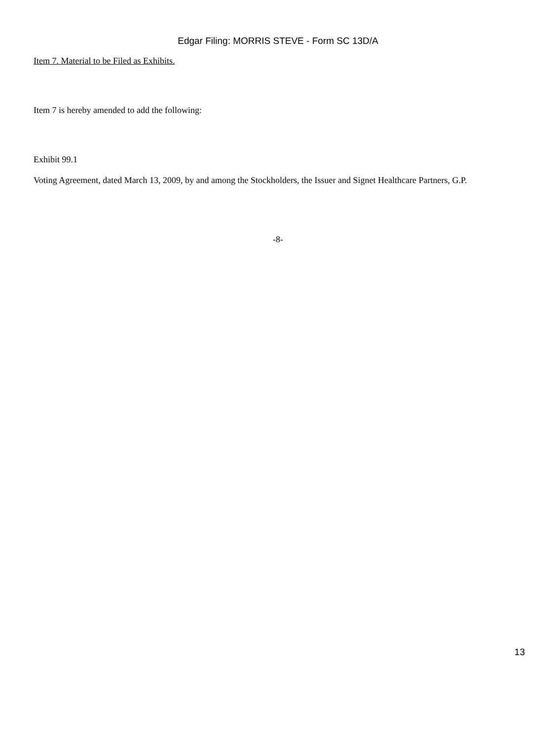Edgar Filing: MORRIS STEVE - Form SC 13D/A
Item 7. Material to be Filed as Exhibits.
Item 7 is hereby amended to add the following:
Exhibit 99.1
Voting Agreement, dated March 13, 2009, by and among the Stockholders, the Issuer and Signet Healthcare Partners, G.P.
-8-
13